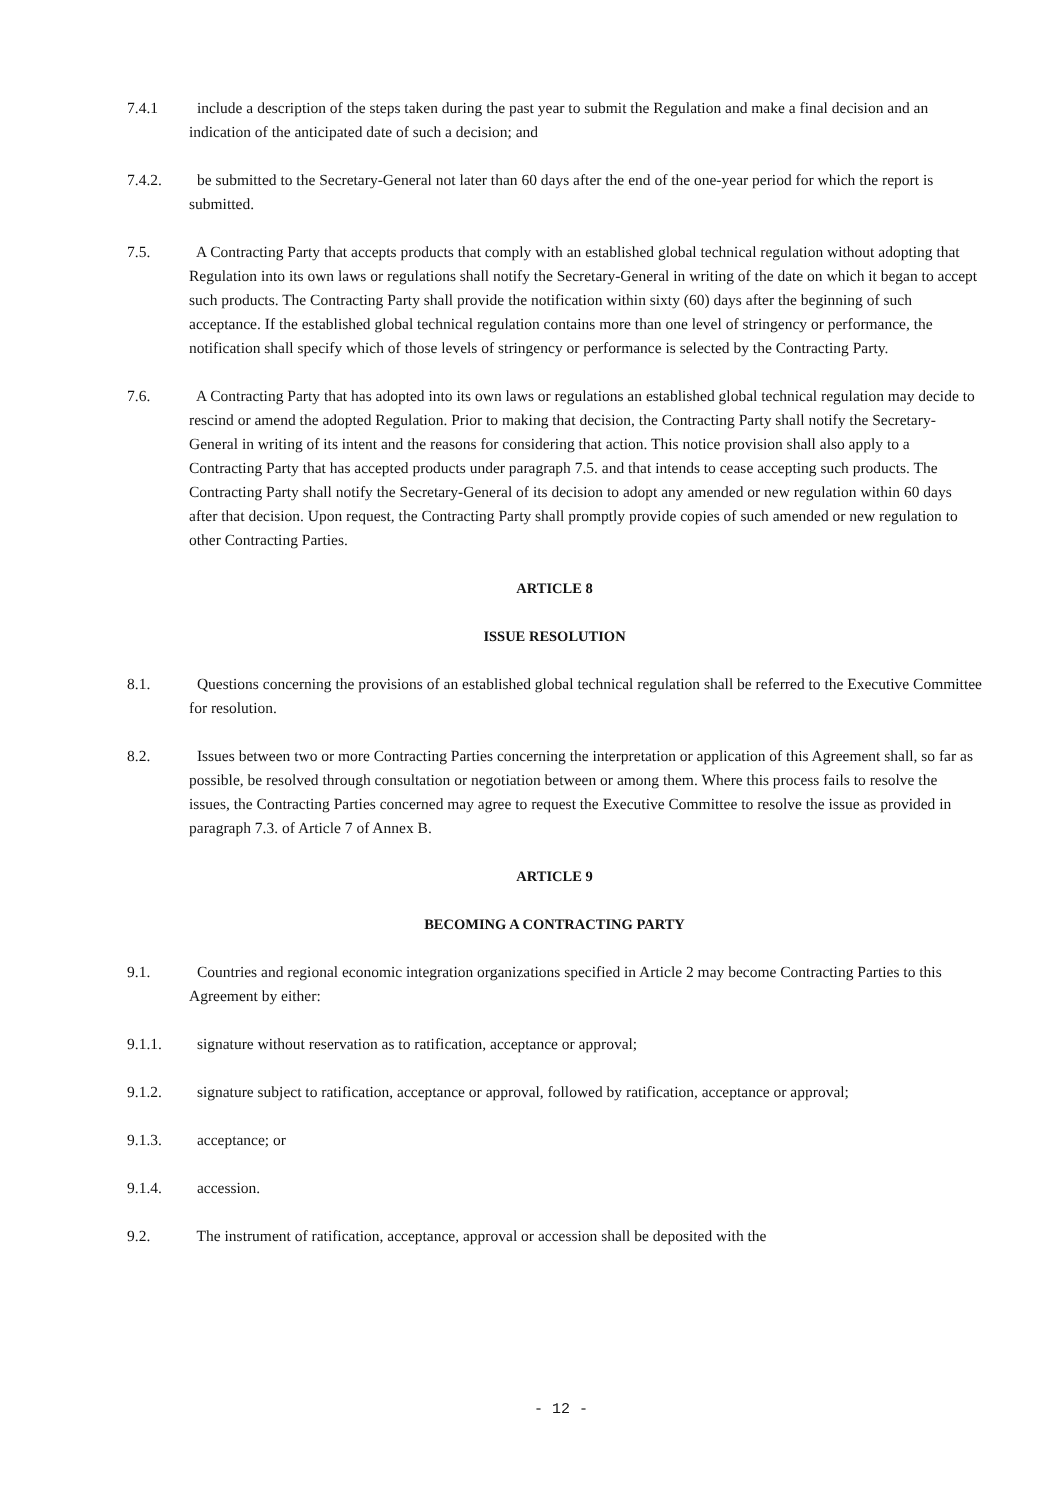7.4.1 include a description of the steps taken during the past year to submit the Regulation and make a final decision and an indication of the anticipated date of such a decision; and
7.4.2. be submitted to the Secretary-General not later than 60 days after the end of the one-year period for which the report is submitted.
7.5. A Contracting Party that accepts products that comply with an established global technical regulation without adopting that Regulation into its own laws or regulations shall notify the Secretary-General in writing of the date on which it began to accept such products. The Contracting Party shall provide the notification within sixty (60) days after the beginning of such acceptance. If the established global technical regulation contains more than one level of stringency or performance, the notification shall specify which of those levels of stringency or performance is selected by the Contracting Party.
7.6. A Contracting Party that has adopted into its own laws or regulations an established global technical regulation may decide to rescind or amend the adopted Regulation. Prior to making that decision, the Contracting Party shall notify the Secretary-General in writing of its intent and the reasons for considering that action. This notice provision shall also apply to a Contracting Party that has accepted products under paragraph 7.5. and that intends to cease accepting such products. The Contracting Party shall notify the Secretary-General of its decision to adopt any amended or new regulation within 60 days after that decision. Upon request, the Contracting Party shall promptly provide copies of such amended or new regulation to other Contracting Parties.
ARTICLE 8
ISSUE RESOLUTION
8.1. Questions concerning the provisions of an established global technical regulation shall be referred to the Executive Committee for resolution.
8.2. Issues between two or more Contracting Parties concerning the interpretation or application of this Agreement shall, so far as possible, be resolved through consultation or negotiation between or among them. Where this process fails to resolve the issues, the Contracting Parties concerned may agree to request the Executive Committee to resolve the issue as provided in paragraph 7.3. of Article 7 of Annex B.
ARTICLE 9
BECOMING A CONTRACTING PARTY
9.1. Countries and regional economic integration organizations specified in Article 2 may become Contracting Parties to this Agreement by either:
9.1.1. signature without reservation as to ratification, acceptance or approval;
9.1.2. signature subject to ratification, acceptance or approval, followed by ratification, acceptance or approval;
9.1.3. acceptance; or
9.1.4. accession.
9.2. The instrument of ratification, acceptance, approval or accession shall be deposited with the
- 12 -